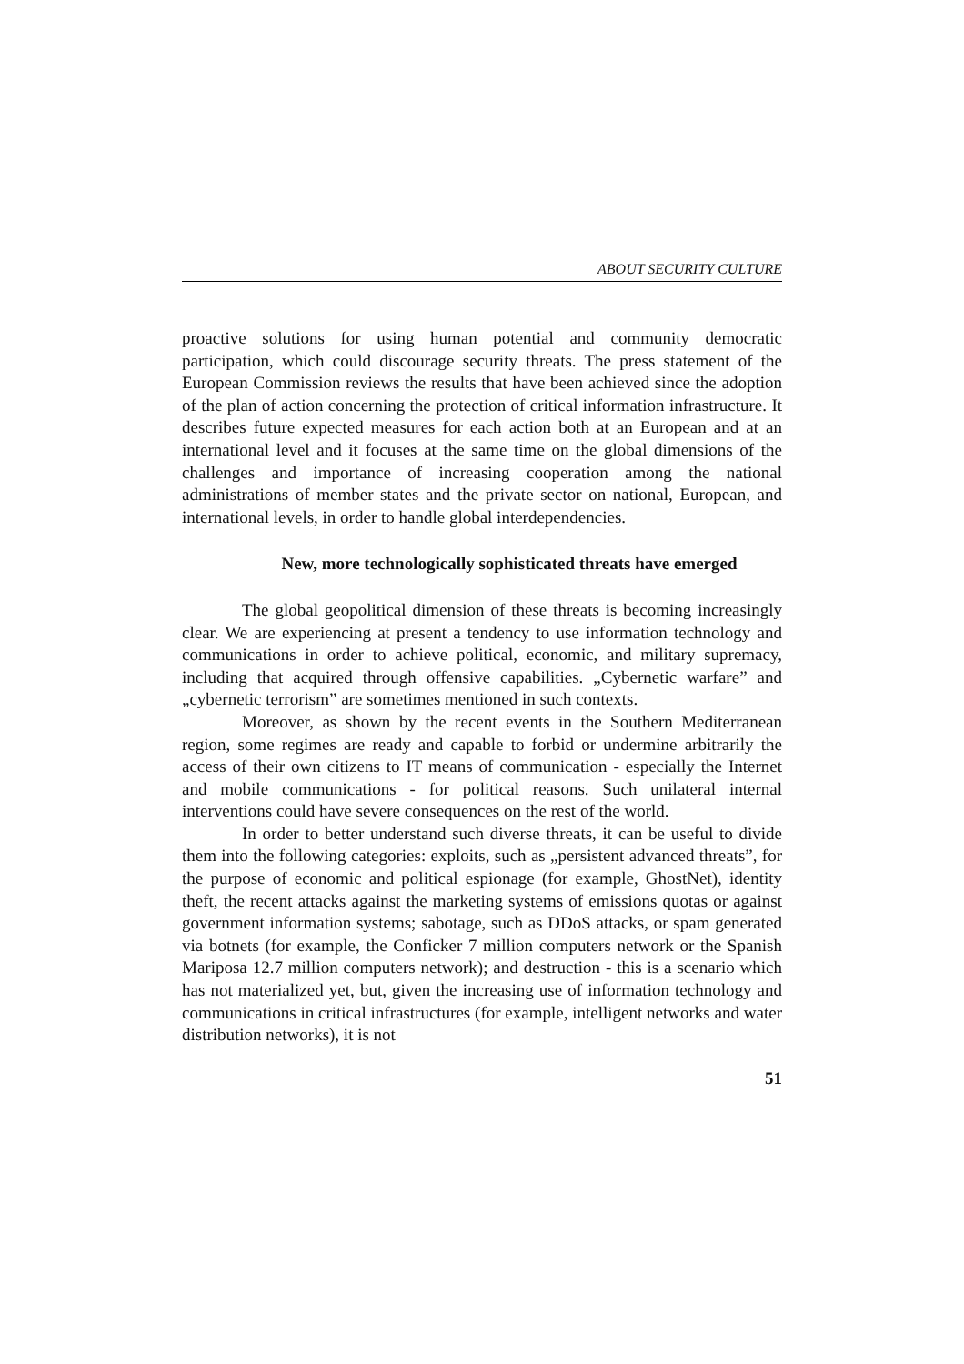ABOUT SECURITY CULTURE
proactive solutions for using human potential and community democratic participation, which could discourage security threats. The press statement of the European Commission reviews the results that have been achieved since the adoption of the plan of action concerning the protection of critical information infrastructure. It describes future expected measures for each action both at an European and at an international level and it focuses at the same time on the global dimensions of the challenges and importance of increasing cooperation among the national administrations of member states and the private sector on national, European, and international levels, in order to handle global interdependencies.
New, more technologically sophisticated threats have emerged
The global geopolitical dimension of these threats is becoming increasingly clear. We are experiencing at present a tendency to use information technology and communications in order to achieve political, economic, and military supremacy, including that acquired through offensive capabilities. „Cybernetic warfare” and „cybernetic terrorism” are sometimes mentioned in such contexts.
Moreover, as shown by the recent events in the Southern Mediterranean region, some regimes are ready and capable to forbid or undermine arbitrarily the access of their own citizens to IT means of communication - especially the Internet and mobile communications - for political reasons. Such unilateral internal interventions could have severe consequences on the rest of the world.
In order to better understand such diverse threats, it can be useful to divide them into the following categories: exploits, such as „persistent advanced threats”, for the purpose of economic and political espionage (for example, GhostNet), identity theft, the recent attacks against the marketing systems of emissions quotas or against government information systems; sabotage, such as DDoS attacks, or spam generated via botnets (for example, the Conficker 7 million computers network or the Spanish Mariposa 12.7 million computers network); and destruction - this is a scenario which has not materialized yet, but, given the increasing use of information technology and communications in critical infrastructures (for example, intelligent networks and water distribution networks), it is not
51